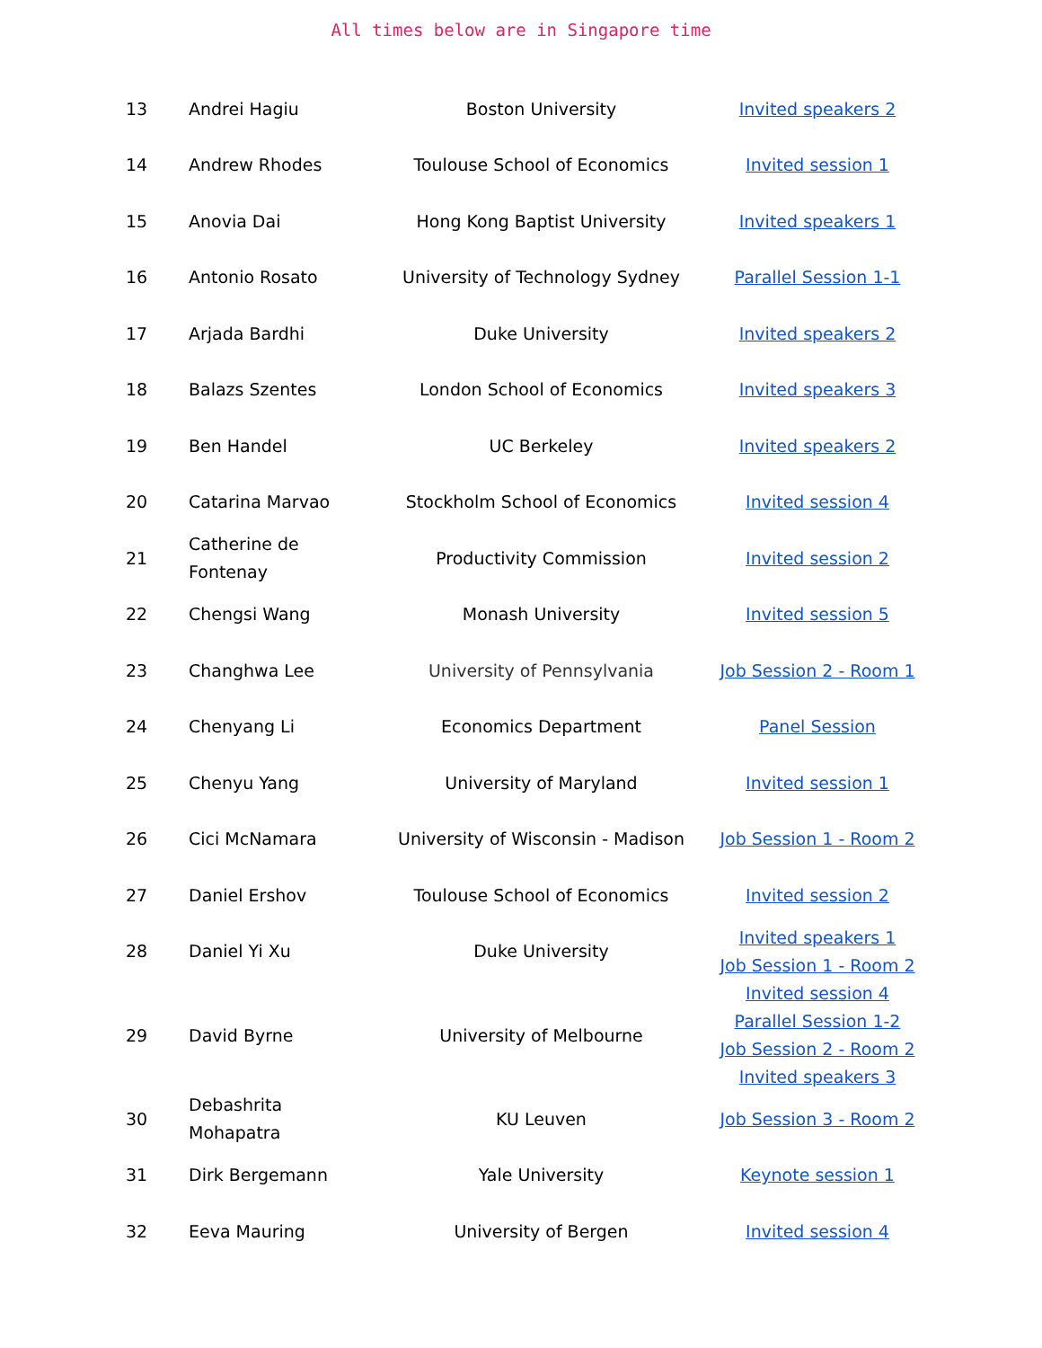All times below are in Singapore time
| 13 | Andrei Hagiu | Boston University | Invited speakers 2 |
| 14 | Andrew Rhodes | Toulouse School of Economics | Invited session 1 |
| 15 | Anovia Dai | Hong Kong Baptist University | Invited speakers 1 |
| 16 | Antonio Rosato | University of Technology Sydney | Parallel Session 1-1 |
| 17 | Arjada Bardhi | Duke University | Invited speakers 2 |
| 18 | Balazs Szentes | London School of Economics | Invited speakers 3 |
| 19 | Ben Handel | UC Berkeley | Invited speakers 2 |
| 20 | Catarina Marvao | Stockholm School of Economics | Invited session 4 |
| 21 | Catherine de Fontenay | Productivity Commission | Invited session 2 |
| 22 | Chengsi Wang | Monash University | Invited session 5 |
| 23 | Changhwa Lee | University of Pennsylvania | Job Session 2 - Room 1 |
| 24 | Chenyang Li | Economics Department | Panel Session |
| 25 | Chenyu Yang | University of Maryland | Invited session 1 |
| 26 | Cici McNamara | University of Wisconsin - Madison | Job Session 1 - Room 2 |
| 27 | Daniel Ershov | Toulouse School of Economics | Invited session 2 |
| 28 | Daniel Yi Xu | Duke University | Invited speakers 1 Job Session 1 - Room 2 |
| 29 | David Byrne | University of Melbourne | Invited session 4 Parallel Session 1-2 Job Session 2 - Room 2 Invited speakers 3 |
| 30 | Debashrita Mohapatra | KU Leuven | Job Session 3 - Room 2 |
| 31 | Dirk Bergemann | Yale University | Keynote session 1 |
| 32 | Eeva Mauring | University of Bergen | Invited session 4 |